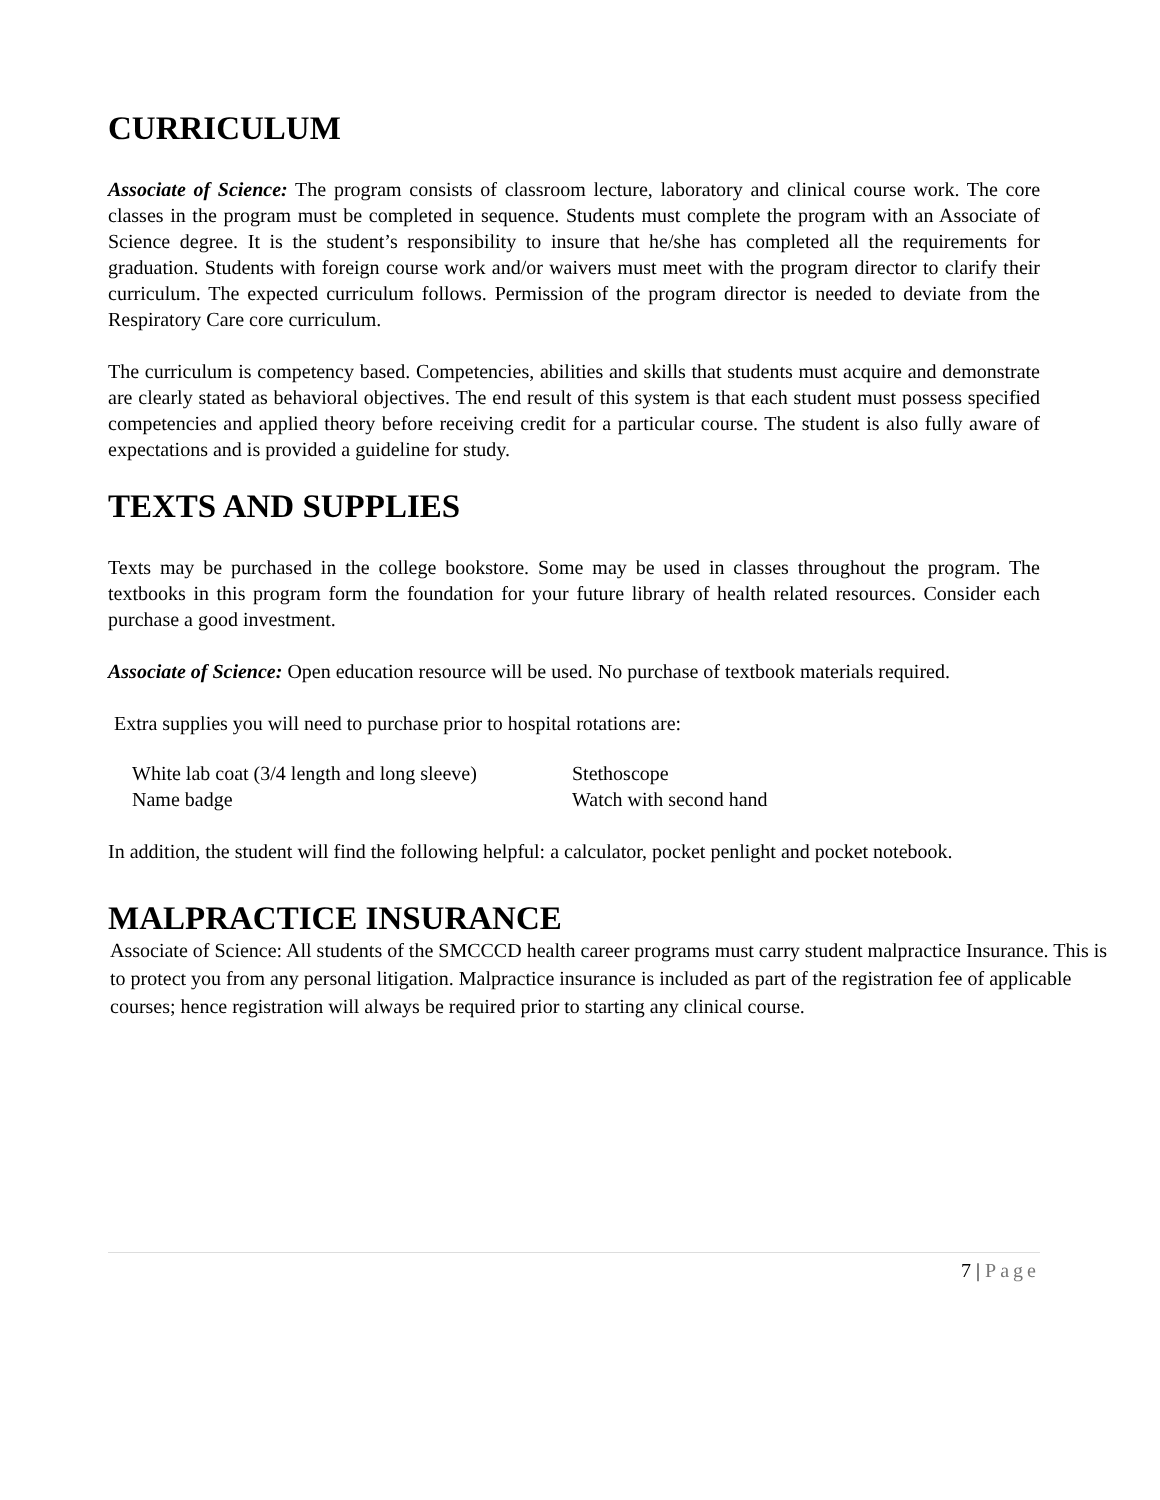CURRICULUM
Associate of Science: The program consists of classroom lecture, laboratory and clinical course work. The core classes in the program must be completed in sequence. Students must complete the program with an Associate of Science degree. It is the student’s responsibility to insure that he/she has completed all the requirements for graduation. Students with foreign course work and/or waivers must meet with the program director to clarify their curriculum. The expected curriculum follows. Permission of the program director is needed to deviate from the Respiratory Care core curriculum.
The curriculum is competency based. Competencies, abilities and skills that students must acquire and demonstrate are clearly stated as behavioral objectives. The end result of this system is that each student must possess specified competencies and applied theory before receiving credit for a particular course. The student is also fully aware of expectations and is provided a guideline for study.
TEXTS AND SUPPLIES
Texts may be purchased in the college bookstore. Some may be used in classes throughout the program. The textbooks in this program form the foundation for your future library of health related resources. Consider each purchase a good investment.
Associate of Science: Open education resource will be used. No purchase of textbook materials required.
Extra supplies you will need to purchase prior to hospital rotations are:
White lab coat (3/4 length and long sleeve)
Name badge
Stethoscope
Watch with second hand
In addition, the student will find the following helpful: a calculator, pocket penlight and pocket notebook.
MALPRACTICE INSURANCE
Associate of Science: All students of the SMCCCD health career programs must carry student malpractice Insurance. This is to protect you from any personal litigation. Malpractice insurance is included as part of the registration fee of applicable courses; hence registration will always be required prior to starting any clinical course.
7 | Page